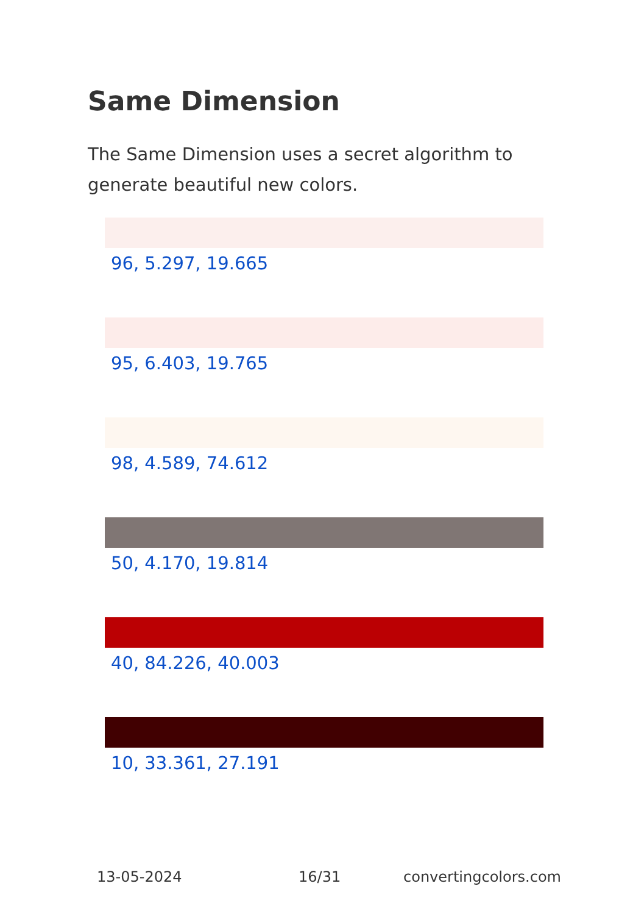Same Dimension
The Same Dimension uses a secret algorithm to generate beautiful new colors.
96, 5.297, 19.665
95, 6.403, 19.765
98, 4.589, 74.612
50, 4.170, 19.814
40, 84.226, 40.003
10, 33.361, 27.191
13-05-2024 16/31 convertingcolors.com